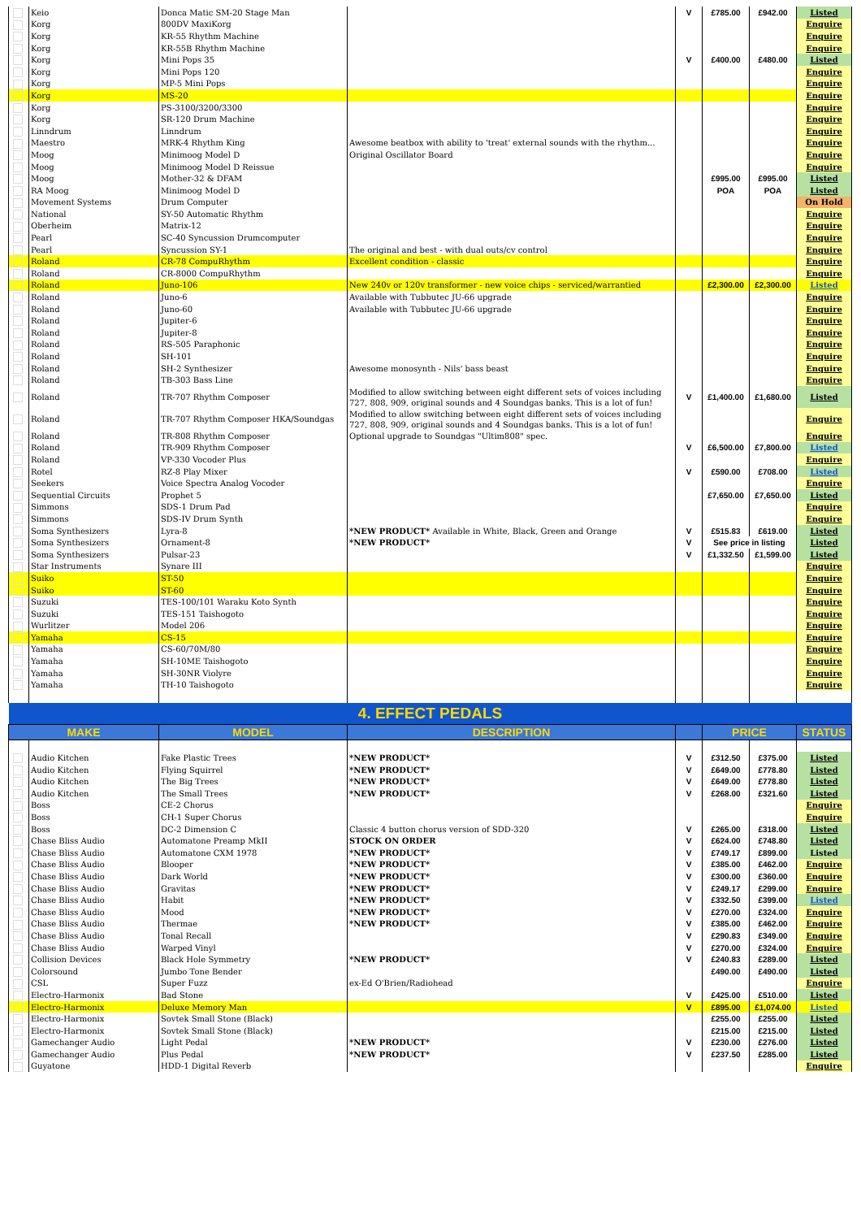| | Keio | Donca Matic SM-20 Stage Man | | V | £785.00 | £942.00 | Listed |
| | Korg | 800DV MaxiKorg | | | | | Enquire |
| | Korg | KR-55 Rhythm Machine | | | | | Enquire |
| | Korg | KR-55B Rhythm Machine | | | | | Enquire |
| | Korg | Mini Pops 35 | | V | £400.00 | £480.00 | Listed |
| | Korg | Mini Pops 120 | | | | | Enquire |
| | Korg | MP-5 Mini Pops | | | | | Enquire |
| | Korg | MS-20 | | | | | Enquire |
| | Korg | PS-3100/3200/3300 | | | | | Enquire |
| | Korg | SR-120 Drum Machine | | | | | Enquire |
| | Linndrum | Linndrum | | | | | Enquire |
| | Maestro | MRK-4 Rhythm King | Awesome beatbox with ability to 'treat' external sounds with the rhythm... | | | | Enquire |
| | Moog | Minimoog Model D | Original Oscillator Board | | | | Enquire |
| | Moog | Minimoog Model D Reissue | | | | | Enquire |
| | Moog | Mother-32 & DFAM | | | £995.00 | £995.00 | Listed |
| | RA Moog | Minimoog Model D | | | POA | POA | Listed |
| | Movement Systems | Drum Computer | | | | | On Hold |
| | National | SY-50 Automatic Rhythm | | | | | Enquire |
| | Oberheim | Matrix-12 | | | | | Enquire |
| | Pearl | SC-40 Syncussion Drumcomputer | | | | | Enquire |
| | Pearl | Syncussion SY-1 | The original and best - with dual outs/cv control | | | | Enquire |
| | Roland | CR-78 CompuRhythm | Excellent condition - classic | | | | Enquire |
| | Roland | CR-8000 CompuRhythm | | | | | Enquire |
| | Roland | Juno-106 | New 240v or 120v transformer - new voice chips - serviced/warrantied | | £2,300.00 | £2,300.00 | Listed |
| | Roland | Juno-6 | Available with Tubbutec JU-66 upgrade | | | | Enquire |
| | Roland | Juno-60 | Available with Tubbutec JU-66 upgrade | | | | Enquire |
| | Roland | Jupiter-6 | | | | | Enquire |
| | Roland | Jupiter-8 | | | | | Enquire |
| | Roland | RS-505 Paraphonic | | | | | Enquire |
| | Roland | SH-101 | | | | | Enquire |
| | Roland | SH-2 Synthesizer | Awesome monosynth - Nils' bass beast | | | | Enquire |
| | Roland | TB-303 Bass Line | | | | | Enquire |
| | Roland | TR-707 Rhythm Composer | Modified to allow switching between eight different sets of voices including 727, 808, 909, original sounds and 4 Soundgas banks. This is a lot of fun! | V | £1,400.00 | £1,680.00 | Listed |
| | Roland | TR-707 Rhythm Composer HKA/Soundgas | Modified to allow switching between eight different sets of voices including 727, 808, 909, original sounds and 4 Soundgas banks. This is a lot of fun! | | | | Enquire |
| | Roland | TR-808 Rhythm Composer | Optional upgrade to Soundgas "Ultim808" spec. | | | | Enquire |
| | Roland | TR-909 Rhythm Composer | | V | £6,500.00 | £7,800.00 | Listed |
| | Roland | VP-330 Vocoder Plus | | | | | Enquire |
| | Rotel | RZ-8 Play Mixer | | V | £590.00 | £708.00 | Listed |
| | Seekers | Voice Spectra Analog Vocoder | | | | | Enquire |
| | Sequential Circuits | Prophet 5 | | | £7,650.00 | £7,650.00 | Listed |
| | Simmons | SDS-1 Drum Pad | | | | | Enquire |
| | Simmons | SDS-IV Drum Synth | | | | | Enquire |
| | Soma Synthesizers | Lyra-8 | *NEW PRODUCT* Available in White, Black, Green and Orange | V | £515.83 | £619.00 | Listed |
| | Soma Synthesizers | Ornament-8 | *NEW PRODUCT* | V | See price in listing | | Listed |
| | Soma Synthesizers | Pulsar-23 | | V | £1,332.50 | £1,599.00 | Listed |
| | Star Instruments | Synare III | | | | | Enquire |
| | Suiko | ST-50 | | | | | Enquire |
| | Suiko | ST-60 | | | | | Enquire |
| | Suzuki | TES-100/101 Waraku Koto Synth | | | | | Enquire |
| | Suzuki | TES-151 Taishogoto | | | | | Enquire |
| | Wurlitzer | Model 206 | | | | | Enquire |
| | Yamaha | CS-15 | | | | | Enquire |
| | Yamaha | CS-60/70M/80 | | | | | Enquire |
| | Yamaha | SH-10ME Taishogoto | | | | | Enquire |
| | Yamaha | SH-30NR Violyre | | | | | Enquire |
| | Yamaha | TH-10 Taishogoto | | | | | Enquire |
| 4. EFFECT PEDALS | | | | | | | |
| MAKE | | MODEL | DESCRIPTION | | PRICE | | STATUS |
| | Audio Kitchen | Fake Plastic Trees | *NEW PRODUCT* | V | £312.50 | £375.00 | Listed |
| | Audio Kitchen | Flying Squirrel | *NEW PRODUCT* | V | £649.00 | £778.80 | Listed |
| | Audio Kitchen | The Big Trees | *NEW PRODUCT* | V | £649.00 | £778.80 | Listed |
| | Audio Kitchen | The Small Trees | *NEW PRODUCT* | V | £268.00 | £321.60 | Listed |
| | Boss | CE-2 Chorus | | | | | Enquire |
| | Boss | CH-1 Super Chorus | | | | | Enquire |
| | Boss | DC-2 Dimension C | Classic 4 button chorus version of SDD-320 | V | £265.00 | £318.00 | Listed |
| | Chase Bliss Audio | Automatone Preamp MkII | STOCK ON ORDER | V | £624.00 | £748.80 | Listed |
| | Chase Bliss Audio | Automatone CXM 1978 | *NEW PRODUCT* | V | £749.17 | £899.00 | Listed |
| | Chase Bliss Audio | Blooper | *NEW PRODUCT* | V | £385.00 | £462.00 | Enquire |
| | Chase Bliss Audio | Dark World | *NEW PRODUCT* | V | £300.00 | £360.00 | Enquire |
| | Chase Bliss Audio | Gravitas | *NEW PRODUCT* | V | £249.17 | £299.00 | Enquire |
| | Chase Bliss Audio | Habit | *NEW PRODUCT* | V | £332.50 | £399.00 | Listed |
| | Chase Bliss Audio | Mood | *NEW PRODUCT* | V | £270.00 | £324.00 | Enquire |
| | Chase Bliss Audio | Thermae | *NEW PRODUCT* | V | £385.00 | £462.00 | Enquire |
| | Chase Bliss Audio | Tonal Recall | | V | £290.83 | £349.00 | Enquire |
| | Chase Bliss Audio | Warped Vinyl | | V | £270.00 | £324.00 | Enquire |
| | Collision Devices | Black Hole Symmetry | *NEW PRODUCT* | V | £240.83 | £289.00 | Listed |
| | Colorsound | Jumbo Tone Bender | | | £490.00 | £490.00 | Listed |
| | CSL | Super Fuzz | ex-Ed O'Brien/Radiohead | | | | Enquire |
| | Electro-Harmonix | Bad Stone | | V | £425.00 | £510.00 | Listed |
| | Electro-Harmonix | Deluxe Memory Man | | V | £895.00 | £1,074.00 | Listed |
| | Electro-Harmonix | Sovtek Small Stone (Black) | | | £255.00 | £255.00 | Listed |
| | Electro-Harmonix | Sovtek Small Stone (Black) | | | £215.00 | £215.00 | Listed |
| | Gamechanger Audio | Light Pedal | *NEW PRODUCT* | V | £230.00 | £276.00 | Listed |
| | Gamechanger Audio | Plus Pedal | *NEW PRODUCT* | V | £237.50 | £285.00 | Listed |
| | Guyatone | HDD-1 Digital Reverb | | | | | Enquire |